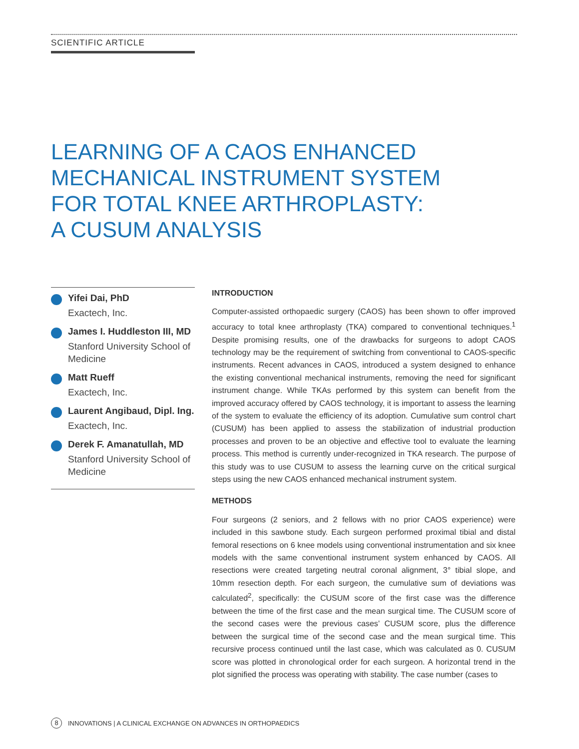SCIENTIFIC ARTICLE
LEARNING OF A CAOS ENHANCED
MECHANICAL INSTRUMENT SYSTEM
FOR TOTAL KNEE ARTHROPLASTY:
A CUSUM ANALYSIS
Yifei Dai, PhD
Exactech, Inc.
James I. Huddleston III, MD
Stanford University School of Medicine
Matt Rueff
Exactech, Inc.
Laurent Angibaud, Dipl. Ing.
Exactech, Inc.
Derek F. Amanatullah, MD
Stanford University School of Medicine
INTRODUCTION
Computer-assisted orthopaedic surgery (CAOS) has been shown to offer improved accuracy to total knee arthroplasty (TKA) compared to conventional techniques.<sup>1</sup> Despite promising results, one of the drawbacks for surgeons to adopt CAOS technology may be the requirement of switching from conventional to CAOS-specific instruments. Recent advances in CAOS, introduced a system designed to enhance the existing conventional mechanical instruments, removing the need for significant instrument change. While TKAs performed by this system can benefit from the improved accuracy offered by CAOS technology, it is important to assess the learning of the system to evaluate the efficiency of its adoption. Cumulative sum control chart (CUSUM) has been applied to assess the stabilization of industrial production processes and proven to be an objective and effective tool to evaluate the learning process. This method is currently under-recognized in TKA research. The purpose of this study was to use CUSUM to assess the learning curve on the critical surgical steps using the new CAOS enhanced mechanical instrument system.
METHODS
Four surgeons (2 seniors, and 2 fellows with no prior CAOS experience) were included in this sawbone study. Each surgeon performed proximal tibial and distal femoral resections on 6 knee models using conventional instrumentation and six knee models with the same conventional instrument system enhanced by CAOS. All resections were created targeting neutral coronal alignment, 3° tibial slope, and 10mm resection depth. For each surgeon, the cumulative sum of deviations was calculated<sup>2</sup>, specifically: the CUSUM score of the first case was the difference between the time of the first case and the mean surgical time. The CUSUM score of the second cases were the previous cases’ CUSUM score, plus the difference between the surgical time of the second case and the mean surgical time. This recursive process continued until the last case, which was calculated as 0. CUSUM score was plotted in chronological order for each surgeon. A horizontal trend in the plot signified the process was operating with stability. The case number (cases to
8 INNOVATIONS | A CLINICAL EXCHANGE ON ADVANCES IN ORTHOPAEDICS